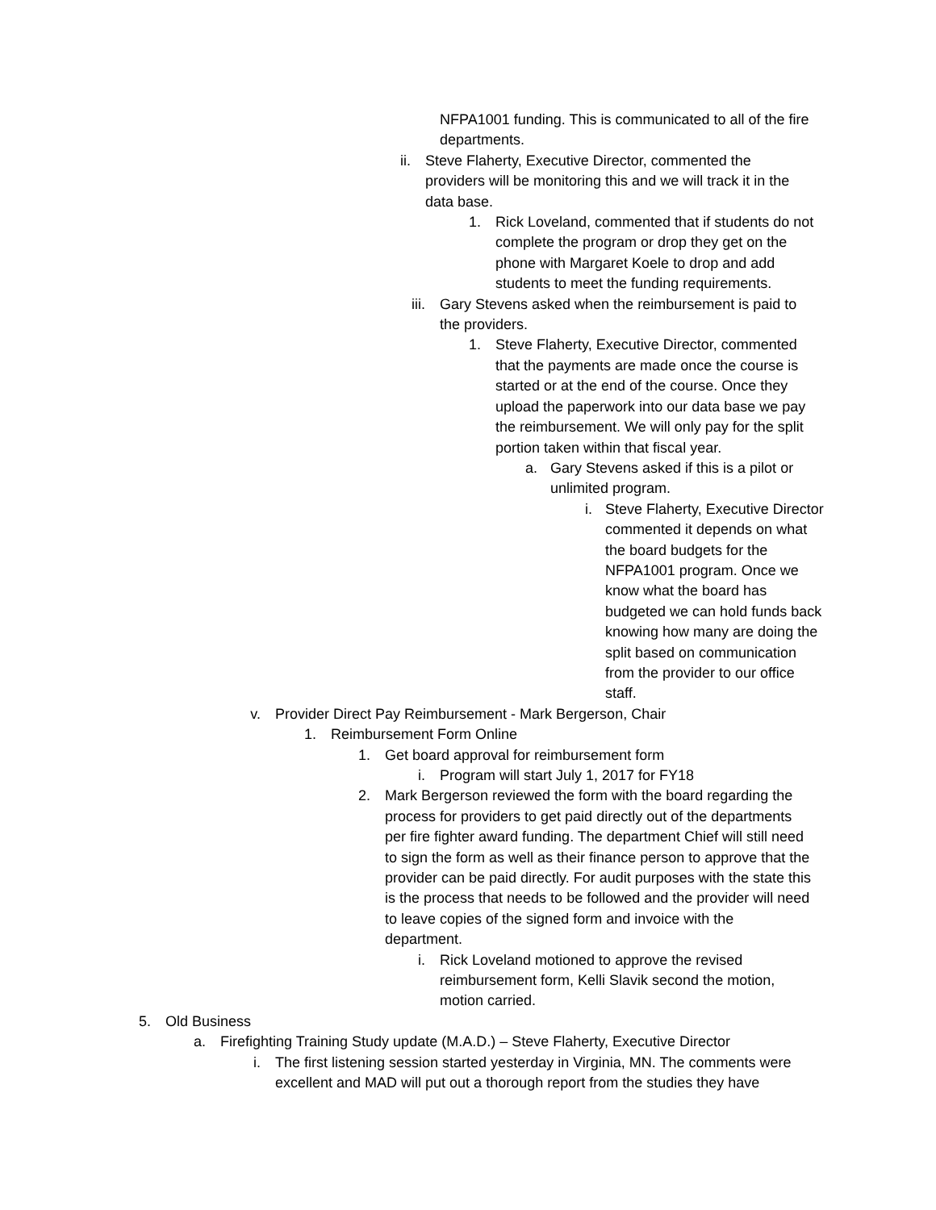NFPA1001 funding. This is communicated to all of the fire departments.
ii. Steve Flaherty, Executive Director, commented the providers will be monitoring this and we will track it in the data base.
1. Rick Loveland, commented that if students do not complete the program or drop they get on the phone with Margaret Koele to drop and add students to meet the funding requirements.
iii. Gary Stevens asked when the reimbursement is paid to the providers.
1. Steve Flaherty, Executive Director, commented that the payments are made once the course is started or at the end of the course. Once they upload the paperwork into our data base we pay the reimbursement. We will only pay for the split portion taken within that fiscal year.
a. Gary Stevens asked if this is a pilot or unlimited program.
i. Steve Flaherty, Executive Director commented it depends on what the board budgets for the NFPA1001 program. Once we know what the board has budgeted we can hold funds back knowing how many are doing the split based on communication from the provider to our office staff.
v. Provider Direct Pay Reimbursement - Mark Bergerson, Chair
1. Reimbursement Form Online
1. Get board approval for reimbursement form
i. Program will start July 1, 2017 for FY18
2. Mark Bergerson reviewed the form with the board regarding the process for providers to get paid directly out of the departments per fire fighter award funding. The department Chief will still need to sign the form as well as their finance person to approve that the provider can be paid directly. For audit purposes with the state this is the process that needs to be followed and the provider will need to leave copies of the signed form and invoice with the department.
i. Rick Loveland motioned to approve the revised reimbursement form, Kelli Slavik second the motion, motion carried.
5. Old Business
a. Firefighting Training Study update (M.A.D.) – Steve Flaherty, Executive Director
i. The first listening session started yesterday in Virginia, MN. The comments were excellent and MAD will put out a thorough report from the studies they have